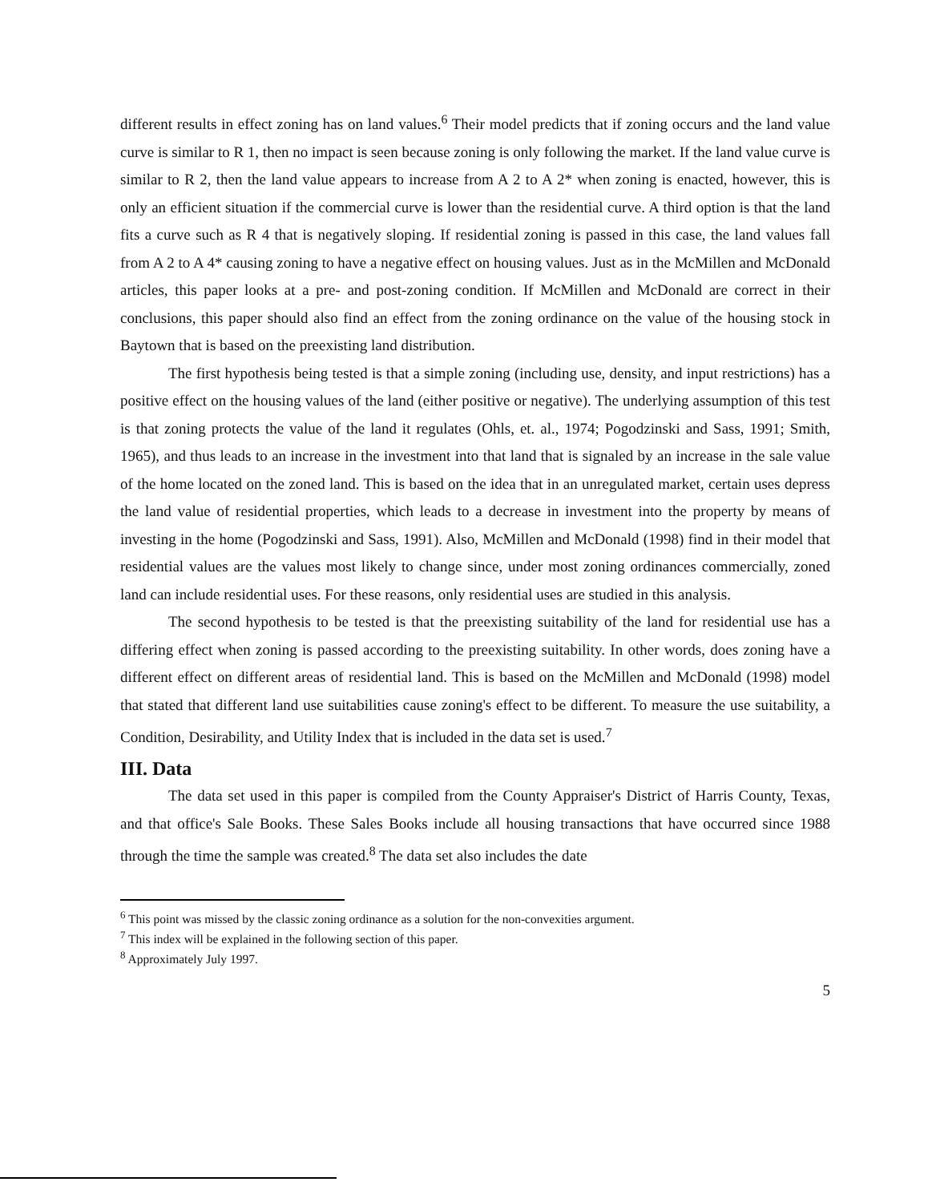different results in effect zoning has on land values.<sup>6</sup> Their model predicts that if zoning occurs and the land value curve is similar to R 1, then no impact is seen because zoning is only following the market. If the land value curve is similar to R 2, then the land value appears to increase from A 2 to A 2* when zoning is enacted, however, this is only an efficient situation if the commercial curve is lower than the residential curve. A third option is that the land fits a curve such as R 4 that is negatively sloping. If residential zoning is passed in this case, the land values fall from A 2 to A 4* causing zoning to have a negative effect on housing values. Just as in the McMillen and McDonald articles, this paper looks at a pre- and post-zoning condition. If McMillen and McDonald are correct in their conclusions, this paper should also find an effect from the zoning ordinance on the value of the housing stock in Baytown that is based on the preexisting land distribution.
The first hypothesis being tested is that a simple zoning (including use, density, and input restrictions) has a positive effect on the housing values of the land (either positive or negative). The underlying assumption of this test is that zoning protects the value of the land it regulates (Ohls, et. al., 1974; Pogodzinski and Sass, 1991; Smith, 1965), and thus leads to an increase in the investment into that land that is signaled by an increase in the sale value of the home located on the zoned land. This is based on the idea that in an unregulated market, certain uses depress the land value of residential properties, which leads to a decrease in investment into the property by means of investing in the home (Pogodzinski and Sass, 1991). Also, McMillen and McDonald (1998) find in their model that residential values are the values most likely to change since, under most zoning ordinances commercially, zoned land can include residential uses. For these reasons, only residential uses are studied in this analysis.
The second hypothesis to be tested is that the preexisting suitability of the land for residential use has a differing effect when zoning is passed according to the preexisting suitability. In other words, does zoning have a different effect on different areas of residential land. This is based on the McMillen and McDonald (1998) model that stated that different land use suitabilities cause zoning's effect to be different. To measure the use suitability, a Condition, Desirability, and Utility Index that is included in the data set is used.<sup>7</sup>
III. Data
The data set used in this paper is compiled from the County Appraiser's District of Harris County, Texas, and that office's Sale Books. These Sales Books include all housing transactions that have occurred since 1988 through the time the sample was created.<sup>8</sup> The data set also includes the date
<sup>6</sup> This point was missed by the classic zoning ordinance as a solution for the non-convexities argument.
<sup>7</sup> This index will be explained in the following section of this paper.
<sup>8</sup> Approximately July 1997.
5